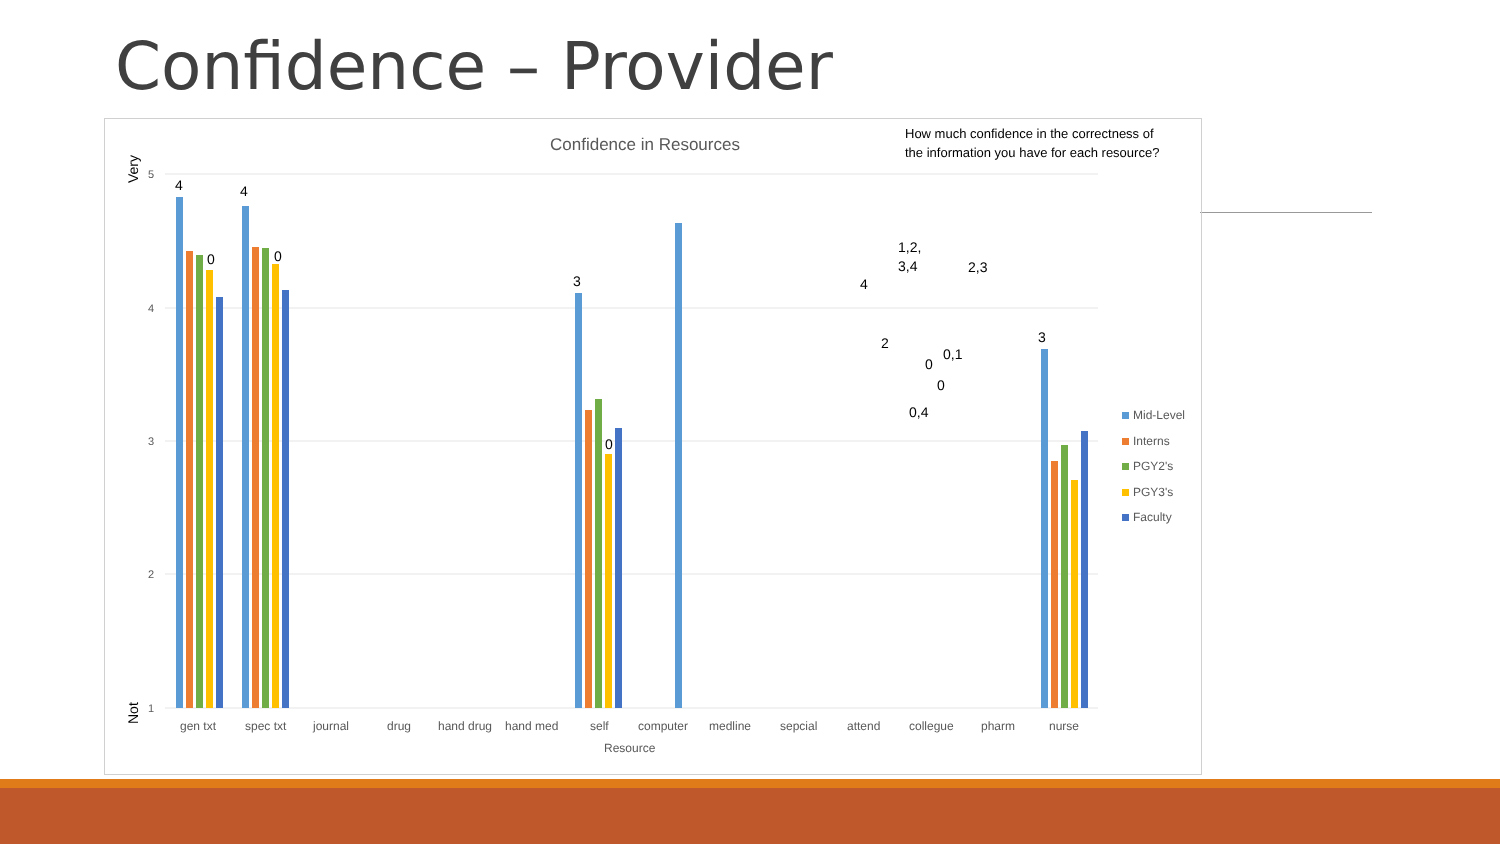Confidence – Provider
Confidence in Resources
How much confidence in the correctness of
the information you have for each resource?
Very
Not
5
4
3
2
1
gen txt
spec txt
journal
drug
hand drug
hand med
self
computer
medline
sepcial
attend
collegue
pharm
nurse
Resource
4
0
4
0
3
0
1,2,
3,4
2,3
4
2
0
0,1
0
0,4
3
Mid-Level
Interns
PGY2's
PGY3's
Faculty